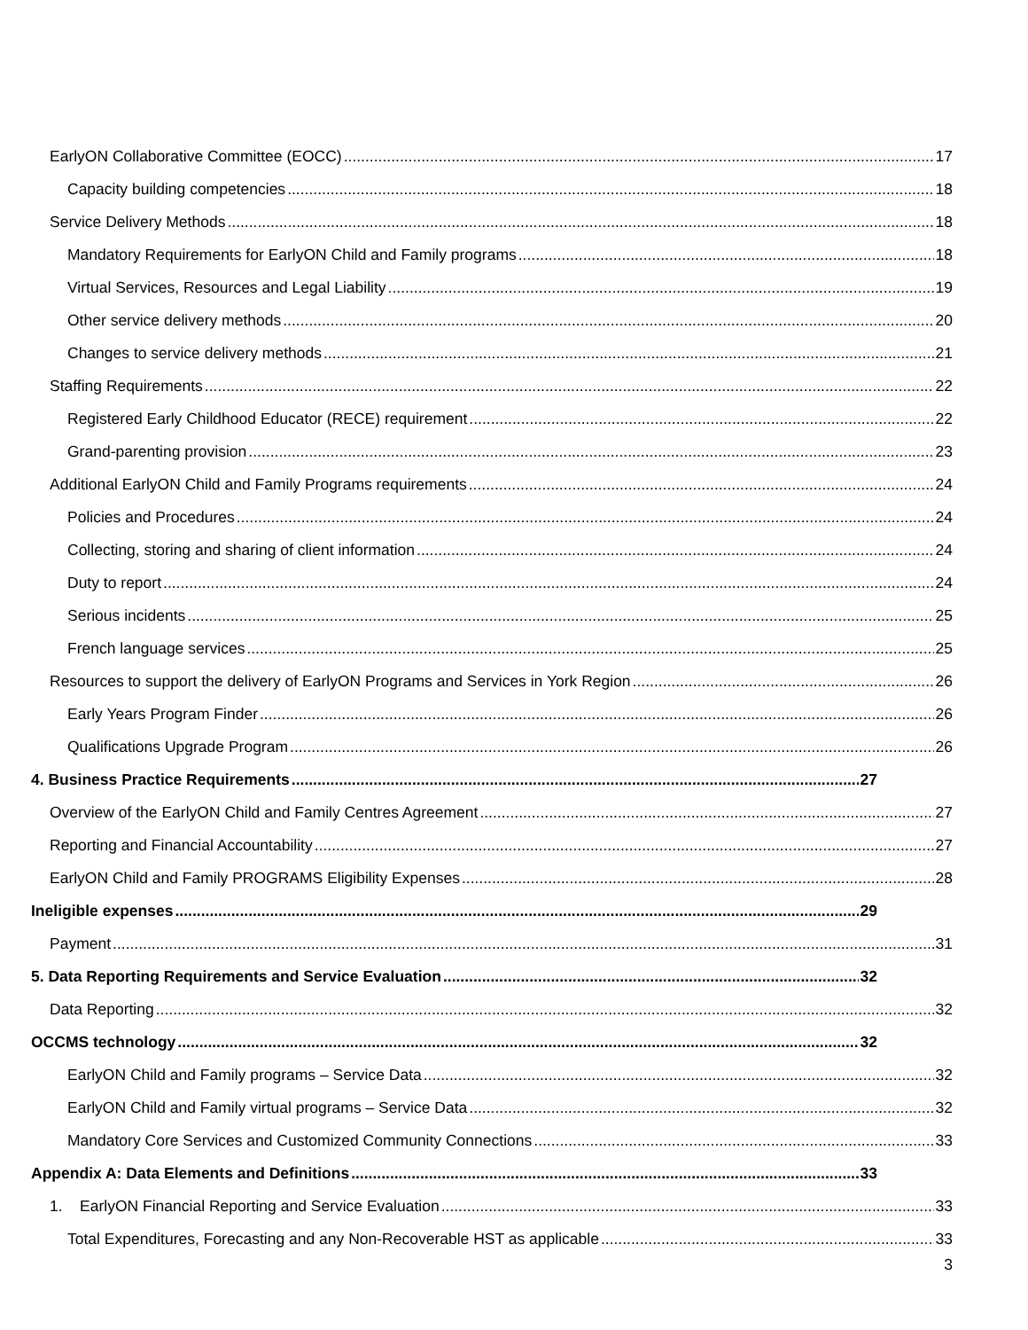EarlyON Collaborative Committee (EOCC) 17
Capacity building competencies 18
Service Delivery Methods 18
Mandatory Requirements for EarlyON Child and Family programs 18
Virtual Services, Resources and Legal Liability 19
Other service delivery methods 20
Changes to service delivery methods 21
Staffing Requirements 22
Registered Early Childhood Educator (RECE) requirement 22
Grand-parenting provision 23
Additional EarlyON Child and Family Programs requirements 24
Policies and Procedures 24
Collecting, storing and sharing of client information 24
Duty to report 24
Serious incidents 25
French language services 25
Resources to support the delivery of EarlyON Programs and Services in York Region 26
Early Years Program Finder 26
Qualifications Upgrade Program 26
4. Business Practice Requirements 27
Overview of the EarlyON Child and Family Centres Agreement 27
Reporting and Financial Accountability 27
EarlyON Child and Family PROGRAMS Eligibility Expenses 28
Ineligible expenses 29
Payment 31
5. Data Reporting Requirements and Service Evaluation 32
Data Reporting 32
OCCMS technology 32
EarlyON Child and Family programs – Service Data 32
EarlyON Child and Family virtual programs – Service Data 32
Mandatory Core Services and Customized Community Connections 33
Appendix A: Data Elements and Definitions 33
1. EarlyON Financial Reporting and Service Evaluation 33
Total Expenditures, Forecasting and any Non-Recoverable HST as applicable 33
3